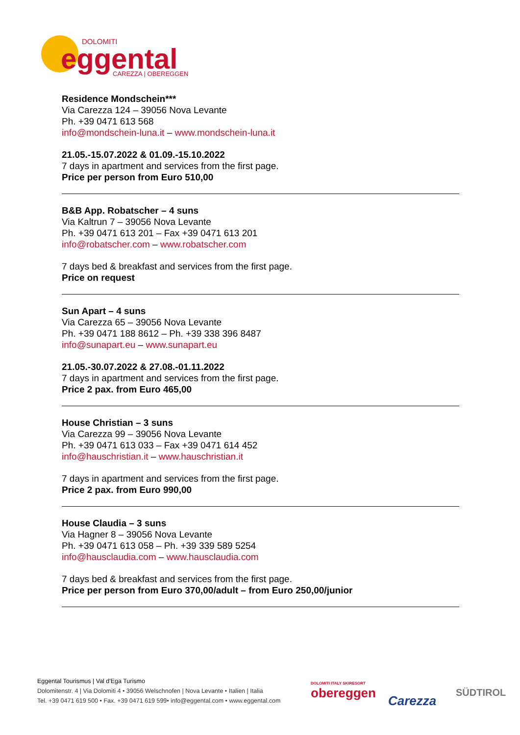DOLOMITI
eggental
CAREZZA | OBEREGGEN
Residence Mondschein***
Via Carezza 124 – 39056 Nova Levante
Ph. +39 0471 613 568
info@mondschein-luna.it – www.mondschein-luna.it
21.05.-15.07.2022 & 01.09.-15.10.2022
7 days in apartment and services from the first page.
Price per person from Euro 510,00
B&B App. Robatscher – 4 suns
Via Kaltrun 7 – 39056 Nova Levante
Ph. +39 0471 613 201 – Fax +39 0471 613 201
info@robatscher.com – www.robatscher.com
7 days bed & breakfast and services from the first page.
Price on request
Sun Apart – 4 suns
Via Carezza 65 – 39056 Nova Levante
Ph. +39 0471 188 8612 – Ph. +39 338 396 8487
info@sunapart.eu – www.sunapart.eu
21.05.-30.07.2022 & 27.08.-01.11.2022
7 days in apartment and services from the first page.
Price 2 pax. from Euro 465,00
House Christian – 3 suns
Via Carezza 99 – 39056 Nova Levante
Ph. +39 0471 613 033 – Fax +39 0471 614 452
info@hauschristian.it – www.hauschristian.it
7 days in apartment and services from the first page.
Price 2 pax. from Euro 990,00
House Claudia – 3 suns
Via Hagner 8 – 39056 Nova Levante
Ph. +39 0471 613 058 – Ph. +39 339 589 5254
info@hausclaudia.com – www.hausclaudia.com
7 days bed & breakfast and services from the first page.
Price per person from Euro 370,00/adult – from Euro 250,00/junior
Eggental Tourismus | Val d'Ega Turismo
Dolomitenstr. 4 | Via Dolomiti 4 • 39056 Welschnofen | Nova Levante • Italien | Italia
Tel. +39 0471 619 500 • Fax. +39 0471 619 599• info@eggental.com • www.eggental.com
DOLOMITI ITALY SKIRESORT
obereggen
Carezza
SÜDTIROL